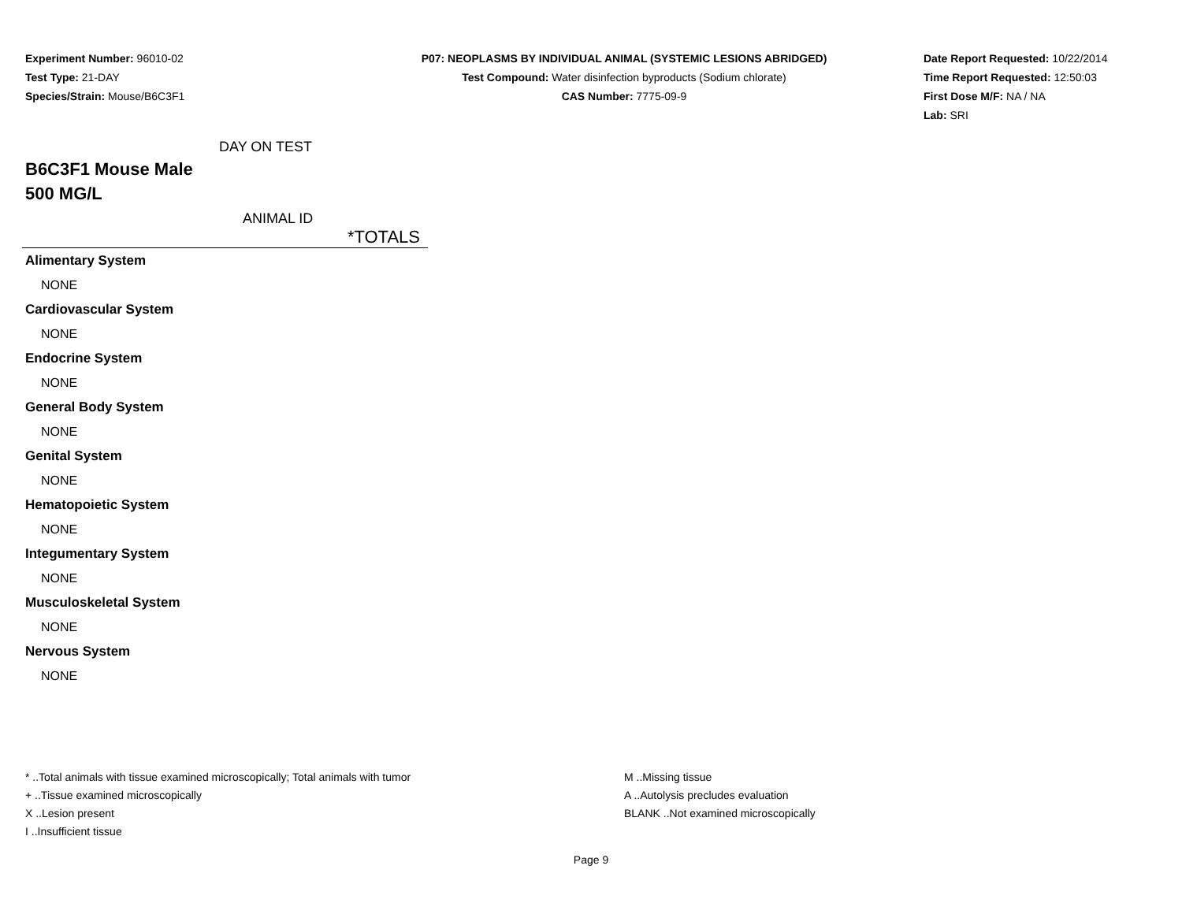Experiment Number: 96010-02
Test Type: 21-DAY
Species/Strain: Mouse/B6C3F1
P07: NEOPLASMS BY INDIVIDUAL ANIMAL (SYSTEMIC LESIONS ABRIDGED)
Test Compound: Water disinfection byproducts (Sodium chlorate)
CAS Number: 7775-09-9
Date Report Requested: 10/22/2014
Time Report Requested: 12:50:03
First Dose M/F: NA / NA
Lab: SRI
DAY ON TEST
B6C3F1 Mouse Male
500 MG/L
ANIMAL ID
*TOTALS
| Alimentary System |
| NONE |
| Cardiovascular System |
| NONE |
| Endocrine System |
| NONE |
| General Body System |
| NONE |
| Genital System |
| NONE |
| Hematopoietic System |
| NONE |
| Integumentary System |
| NONE |
| Musculoskeletal System |
| NONE |
| Nervous System |
| NONE |
* ..Total animals with tissue examined microscopically; Total animals with tumor
+ ..Tissue examined microscopically
X ..Lesion present
I ..Insufficient tissue
M ..Missing tissue
A ..Autolysis precludes evaluation
BLANK ..Not examined microscopically
Page 9